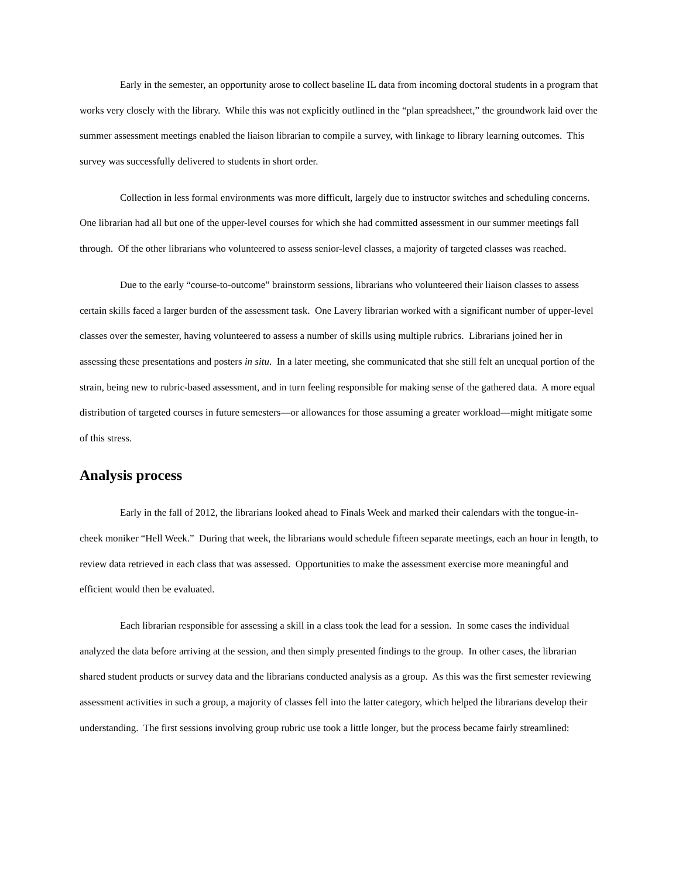Early in the semester, an opportunity arose to collect baseline IL data from incoming doctoral students in a program that works very closely with the library. While this was not explicitly outlined in the “plan spreadsheet,” the groundwork laid over the summer assessment meetings enabled the liaison librarian to compile a survey, with linkage to library learning outcomes. This survey was successfully delivered to students in short order.
Collection in less formal environments was more difficult, largely due to instructor switches and scheduling concerns. One librarian had all but one of the upper-level courses for which she had committed assessment in our summer meetings fall through. Of the other librarians who volunteered to assess senior-level classes, a majority of targeted classes was reached.
Due to the early “course-to-outcome” brainstorm sessions, librarians who volunteered their liaison classes to assess certain skills faced a larger burden of the assessment task. One Lavery librarian worked with a significant number of upper-level classes over the semester, having volunteered to assess a number of skills using multiple rubrics. Librarians joined her in assessing these presentations and posters in situ. In a later meeting, she communicated that she still felt an unequal portion of the strain, being new to rubric-based assessment, and in turn feeling responsible for making sense of the gathered data. A more equal distribution of targeted courses in future semesters—or allowances for those assuming a greater workload—might mitigate some of this stress.
Analysis process
Early in the fall of 2012, the librarians looked ahead to Finals Week and marked their calendars with the tongue-in-cheek moniker “Hell Week.” During that week, the librarians would schedule fifteen separate meetings, each an hour in length, to review data retrieved in each class that was assessed. Opportunities to make the assessment exercise more meaningful and efficient would then be evaluated.
Each librarian responsible for assessing a skill in a class took the lead for a session. In some cases the individual analyzed the data before arriving at the session, and then simply presented findings to the group. In other cases, the librarian shared student products or survey data and the librarians conducted analysis as a group. As this was the first semester reviewing assessment activities in such a group, a majority of classes fell into the latter category, which helped the librarians develop their understanding. The first sessions involving group rubric use took a little longer, but the process became fairly streamlined: